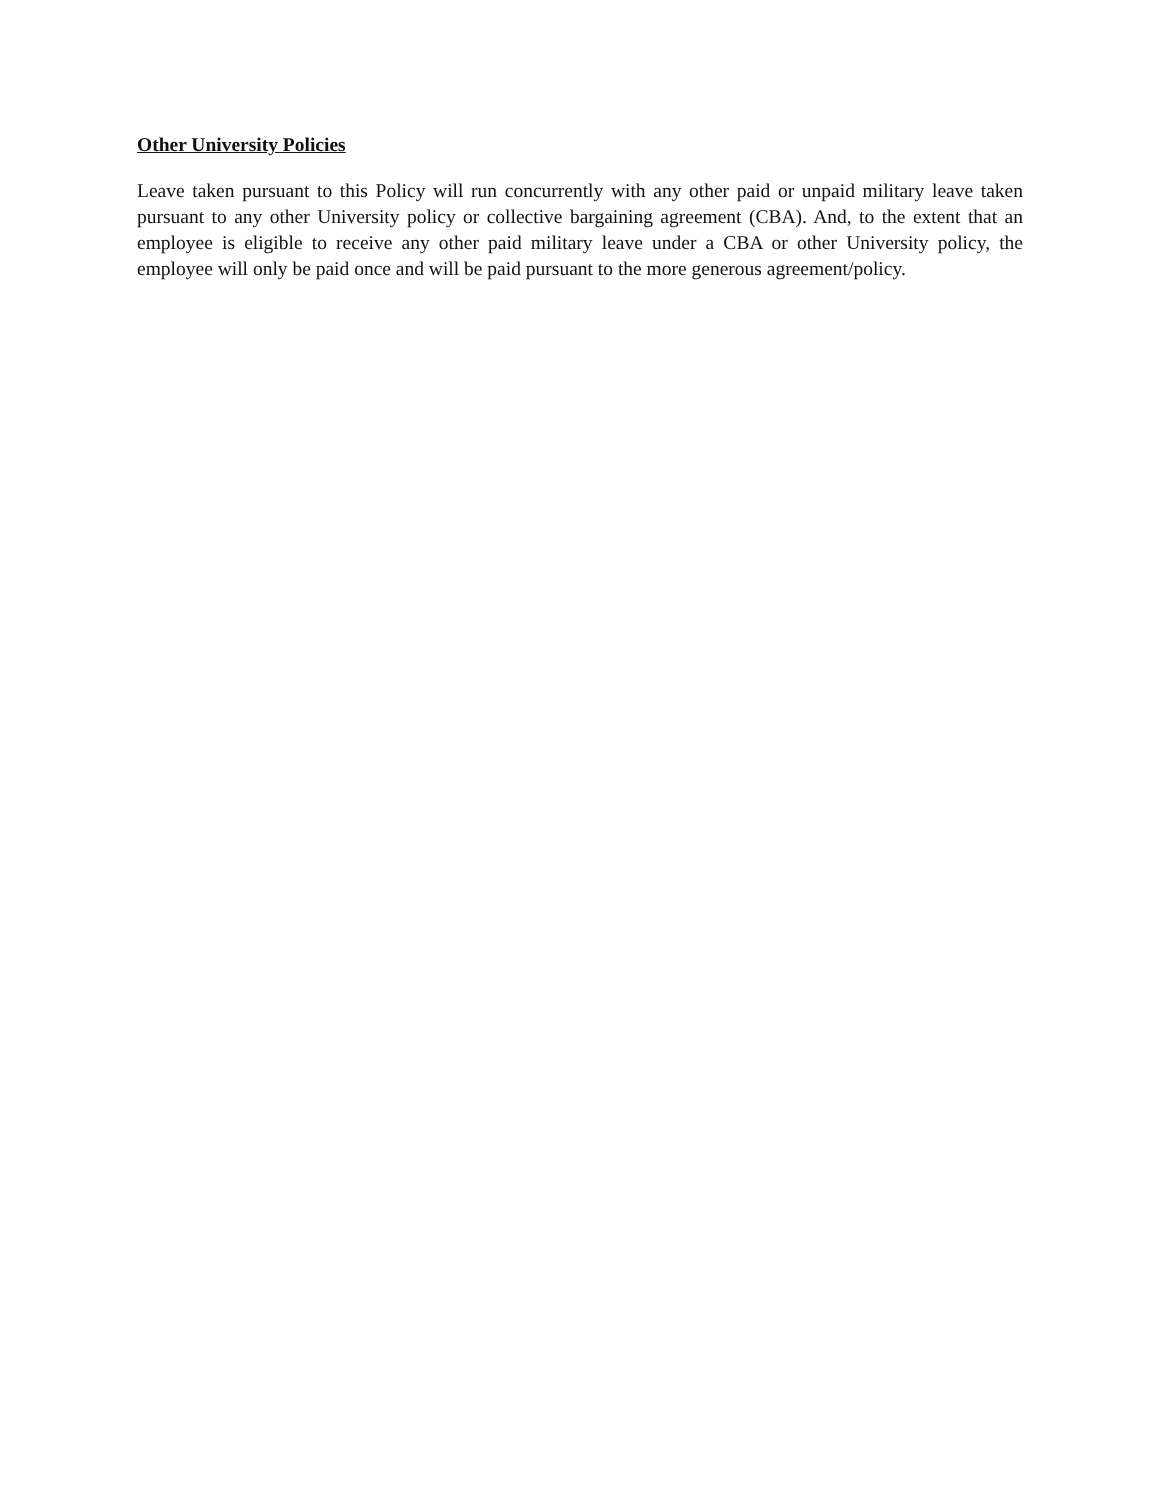Other University Policies
Leave taken pursuant to this Policy will run concurrently with any other paid or unpaid military leave taken pursuant to any other University policy or collective bargaining agreement (CBA). And, to the extent that an employee is eligible to receive any other paid military leave under a CBA or other University policy, the employee will only be paid once and will be paid pursuant to the more generous agreement/policy.